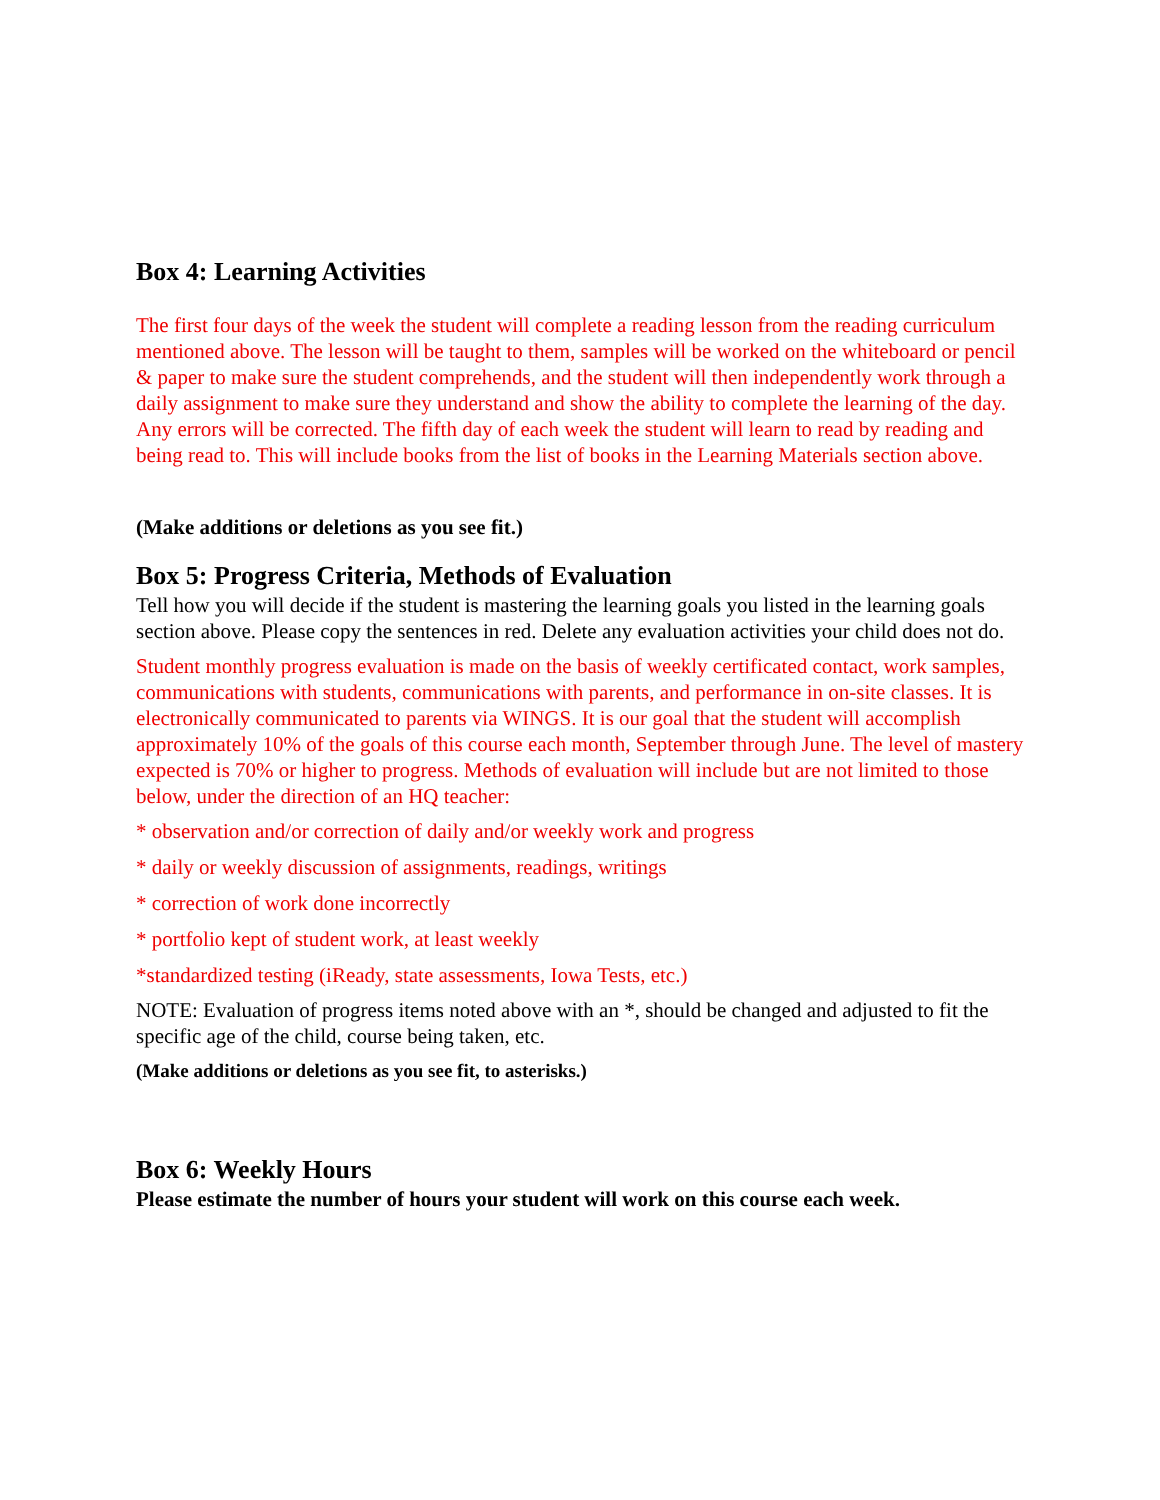Box 4: Learning Activities
The first four days of the week the student will complete a reading lesson from the reading curriculum mentioned above. The lesson will be taught to them, samples will be worked on the whiteboard or pencil & paper to make sure the student comprehends, and the student will then independently work through a daily assignment to make sure they understand and show the ability to complete the learning of the day. Any errors will be corrected. The fifth day of each week the student will learn to read by reading and being read to. This will include books from the list of books in the Learning Materials section above.
(Make additions or deletions as you see fit.)
Box 5: Progress Criteria, Methods of Evaluation
Tell how you will decide if the student is mastering the learning goals you listed in the learning goals section above. Please copy the sentences in red. Delete any evaluation activities your child does not do.
Student monthly progress evaluation is made on the basis of weekly certificated contact, work samples, communications with students, communications with parents, and performance in on-site classes. It is electronically communicated to parents via WINGS. It is our goal that the student will accomplish approximately 10% of the goals of this course each month, September through June. The level of mastery expected is 70% or higher to progress. Methods of evaluation will include but are not limited to those below, under the direction of an HQ teacher:
* observation and/or correction of daily and/or weekly work and progress
* daily or weekly discussion of assignments, readings, writings
* correction of work done incorrectly
* portfolio kept of student work, at least weekly
*standardized testing (iReady, state assessments, Iowa Tests, etc.)
NOTE: Evaluation of progress items noted above with an *, should be changed and adjusted to fit the specific age of the child, course being taken, etc.
(Make additions or deletions as you see fit, to asterisks.)
Box 6: Weekly Hours
Please estimate the number of hours your student will work on this course each week.